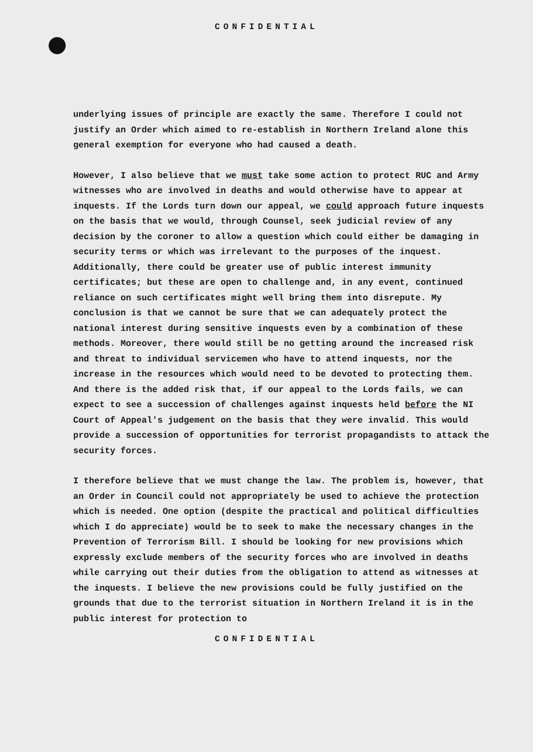CONFIDENTIAL
underlying issues of principle are exactly the same. Therefore I could not justify an Order which aimed to re-establish in Northern Ireland alone this general exemption for everyone who had caused a death.
However, I also believe that we must take some action to protect RUC and Army witnesses who are involved in deaths and would otherwise have to appear at inquests. If the Lords turn down our appeal, we could approach future inquests on the basis that we would, through Counsel, seek judicial review of any decision by the coroner to allow a question which could either be damaging in security terms or which was irrelevant to the purposes of the inquest. Additionally, there could be greater use of public interest immunity certificates; but these are open to challenge and, in any event, continued reliance on such certificates might well bring them into disrepute. My conclusion is that we cannot be sure that we can adequately protect the national interest during sensitive inquests even by a combination of these methods. Moreover, there would still be no getting around the increased risk and threat to individual servicemen who have to attend inquests, nor the increase in the resources which would need to be devoted to protecting them. And there is the added risk that, if our appeal to the Lords fails, we can expect to see a succession of challenges against inquests held before the NI Court of Appeal's judgement on the basis that they were invalid. This would provide a succession of opportunities for terrorist propagandists to attack the security forces.
I therefore believe that we must change the law. The problem is, however, that an Order in Council could not appropriately be used to achieve the protection which is needed. One option (despite the practical and political difficulties which I do appreciate) would be to seek to make the necessary changes in the Prevention of Terrorism Bill. I should be looking for new provisions which expressly exclude members of the security forces who are involved in deaths while carrying out their duties from the obligation to attend as witnesses at the inquests. I believe the new provisions could be fully justified on the grounds that due to the terrorist situation in Northern Ireland it is in the public interest for protection to
CONFIDENTIAL